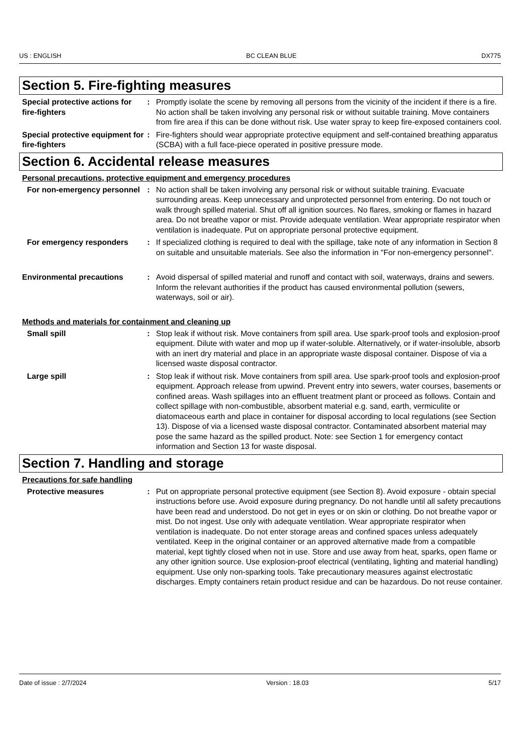US : ENGLISH BC CLEAN BLUE DX775
Section 5. Fire-fighting measures
Special protective actions for fire-fighters
: Promptly isolate the scene by removing all persons from the vicinity of the incident if there is a fire. No action shall be taken involving any personal risk or without suitable training. Move containers from fire area if this can be done without risk. Use water spray to keep fire-exposed containers cool.
Special protective equipment for fire-fighters
: Fire-fighters should wear appropriate protective equipment and self-contained breathing apparatus (SCBA) with a full face-piece operated in positive pressure mode.
Section 6. Accidental release measures
Personal precautions, protective equipment and emergency procedures
For non-emergency personnel
: No action shall be taken involving any personal risk or without suitable training. Evacuate surrounding areas. Keep unnecessary and unprotected personnel from entering. Do not touch or walk through spilled material. Shut off all ignition sources. No flares, smoking or flames in hazard area. Do not breathe vapor or mist. Provide adequate ventilation. Wear appropriate respirator when ventilation is inadequate. Put on appropriate personal protective equipment.
For emergency responders : If specialized clothing is required to deal with the spillage, take note of any information in Section 8 on suitable and unsuitable materials. See also the information in "For non-emergency personnel".
Environmental precautions : Avoid dispersal of spilled material and runoff and contact with soil, waterways, drains and sewers. Inform the relevant authorities if the product has caused environmental pollution (sewers, waterways, soil or air).
Methods and materials for containment and cleaning up
Small spill : Stop leak if without risk. Move containers from spill area. Use spark-proof tools and explosion-proof equipment. Dilute with water and mop up if water-soluble. Alternatively, or if water-insoluble, absorb with an inert dry material and place in an appropriate waste disposal container. Dispose of via a licensed waste disposal contractor.
Large spill : Stop leak if without risk. Move containers from spill area. Use spark-proof tools and explosion-proof equipment. Approach release from upwind. Prevent entry into sewers, water courses, basements or confined areas. Wash spillages into an effluent treatment plant or proceed as follows. Contain and collect spillage with non-combustible, absorbent material e.g. sand, earth, vermiculite or diatomaceous earth and place in container for disposal according to local regulations (see Section 13). Dispose of via a licensed waste disposal contractor. Contaminated absorbent material may pose the same hazard as the spilled product. Note: see Section 1 for emergency contact information and Section 13 for waste disposal.
Section 7. Handling and storage
Precautions for safe handling
Protective measures : Put on appropriate personal protective equipment (see Section 8). Avoid exposure - obtain special instructions before use. Avoid exposure during pregnancy. Do not handle until all safety precautions have been read and understood. Do not get in eyes or on skin or clothing. Do not breathe vapor or mist. Do not ingest. Use only with adequate ventilation. Wear appropriate respirator when ventilation is inadequate. Do not enter storage areas and confined spaces unless adequately ventilated. Keep in the original container or an approved alternative made from a compatible material, kept tightly closed when not in use. Store and use away from heat, sparks, open flame or any other ignition source. Use explosion-proof electrical (ventilating, lighting and material handling) equipment. Use only non-sparking tools. Take precautionary measures against electrostatic discharges. Empty containers retain product residue and can be hazardous. Do not reuse container.
Date of issue : 2/7/2024 Version : 18.03 5/17